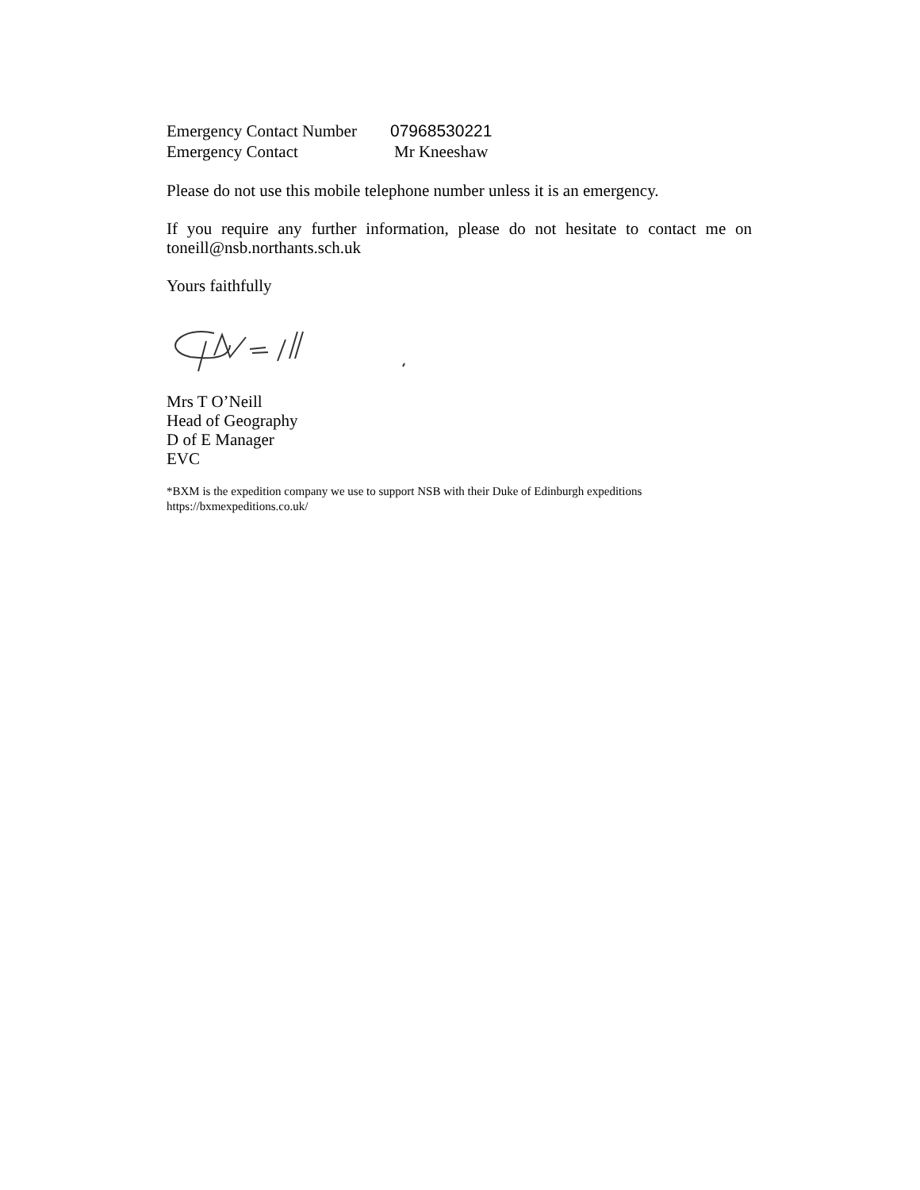Emergency Contact Number 07968530221
Emergency Contact Mr Kneeshaw
Please do not use this mobile telephone number unless it is an emergency.
If you require any further information, please do not hesitate to contact me on toneill@nsb.northants.sch.uk
Yours faithfully
Mrs T O’Neill
Head of Geography
D of E Manager
EVC
*BXM is the expedition company we use to support NSB with their Duke of Edinburgh expeditions
https://bxmexpeditions.co.uk/